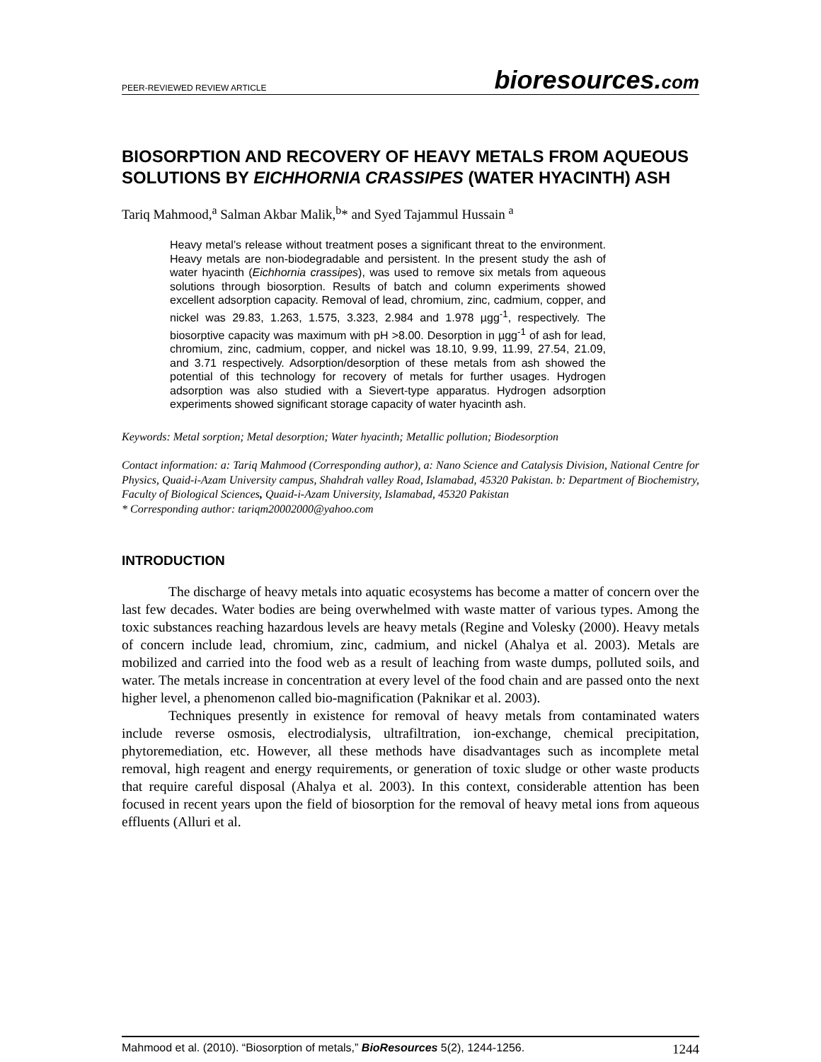PEER-REVIEWED REVIEW ARTICLE
bioresources.com
BIOSORPTION AND RECOVERY OF HEAVY METALS FROM AQUEOUS SOLUTIONS BY EICHHORNIA CRASSIPES (WATER HYACINTH) ASH
Tariq Mahmood,<sup>a</sup> Salman Akbar Malik,<sup>b</sup>* and Syed Tajammul Hussain <sup>a</sup>
Heavy metal’s release without treatment poses a significant threat to the environment. Heavy metals are non-biodegradable and persistent. In the present study the ash of water hyacinth (Eichhornia crassipes), was used to remove six metals from aqueous solutions through biosorption. Results of batch and column experiments showed excellent adsorption capacity. Removal of lead, chromium, zinc, cadmium, copper, and nickel was 29.83, 1.263, 1.575, 3.323, 2.984 and 1.978 µgg<sup>-1</sup>, respectively. The biosorptive capacity was maximum with pH >8.00. Desorption in µgg<sup>-1</sup> of ash for lead, chromium, zinc, cadmium, copper, and nickel was 18.10, 9.99, 11.99, 27.54, 21.09, and 3.71 respectively. Adsorption/desorption of these metals from ash showed the potential of this technology for recovery of metals for further usages. Hydrogen adsorption was also studied with a Sievert-type apparatus. Hydrogen adsorption experiments showed significant storage capacity of water hyacinth ash.
Keywords: Metal sorption; Metal desorption; Water hyacinth; Metallic pollution; Biodesorption
Contact information: a: Tariq Mahmood (Corresponding author), a: Nano Science and Catalysis Division, National Centre for Physics, Quaid-i-Azam University campus, Shahdrah valley Road, Islamabad, 45320 Pakistan. b: Department of Biochemistry, Faculty of Biological Sciences, Quaid-i-Azam University, Islamabad, 45320 Pakistan
* Corresponding author: tariqm20002000@yahoo.com
INTRODUCTION
The discharge of heavy metals into aquatic ecosystems has become a matter of concern over the last few decades. Water bodies are being overwhelmed with waste matter of various types. Among the toxic substances reaching hazardous levels are heavy metals (Regine and Volesky (2000). Heavy metals of concern include lead, chromium, zinc, cadmium, and nickel (Ahalya et al. 2003). Metals are mobilized and carried into the food web as a result of leaching from waste dumps, polluted soils, and water. The metals increase in concentration at every level of the food chain and are passed onto the next higher level, a phenomenon called bio-magnification (Paknikar et al. 2003).
Techniques presently in existence for removal of heavy metals from contaminated waters include reverse osmosis, electrodialysis, ultrafiltration, ion-exchange, chemical precipitation, phytoremediation, etc. However, all these methods have disadvantages such as incomplete metal removal, high reagent and energy requirements, or generation of toxic sludge or other waste products that require careful disposal (Ahalya et al. 2003). In this context, considerable attention has been focused in recent years upon the field of biosorption for the removal of heavy metal ions from aqueous effluents (Alluri et al.
Mahmood et al. (2010). “Biosorption of metals,” BioResources 5(2), 1244-1256.
1244